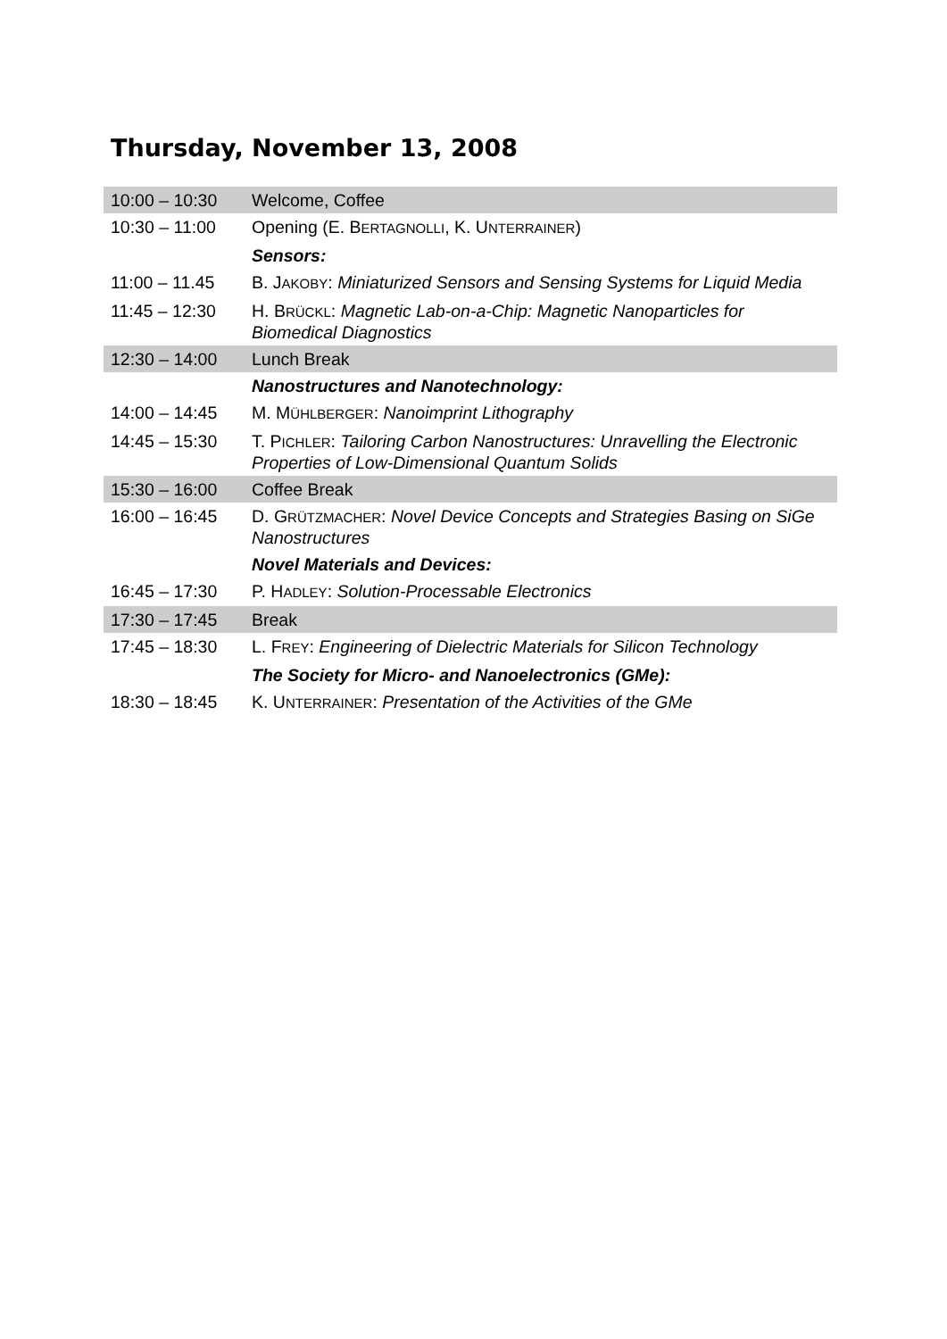Thursday, November 13, 2008
| 10:00 – 10:30 | Welcome, Coffee |
| 10:30 – 11:00 | Opening (E. B ERTAGNOLLI , K. U NTERRAINER ) |
| | Sensors: |
| 11:00 – 11.45 | B. J AKOBY : Miniaturized Sensors and Sensing Systems for Liquid Media |
| 11:45 – 12:30 | H. B RÜCKL : Magnetic Lab-on-a-Chip: Magnetic Nanoparticles for Biomedical Diagnostics |
| 12:30 – 14:00 | Lunch Break |
| | Nanostructures and Nanotechnology: |
| 14:00 – 14:45 | M. M ÜHLBERGER : Nanoimprint Lithography |
| 14:45 – 15:30 | T. P ICHLER : Tailoring Carbon Nanostructures: Unravelling the Electronic Properties of Low-Dimensional Quantum Solids |
| 15:30 – 16:00 | Coffee Break |
| 16:00 – 16:45 | D. G RÜTZMACHER : Novel Device Concepts and Strategies Basing on SiGe Nanostructures |
| | Novel Materials and Devices: |
| 16:45 – 17:30 | P. H ADLEY : Solution-Processable Electronics |
| 17:30 – 17:45 | Break |
| 17:45 – 18:30 | L. F REY : Engineering of Dielectric Materials for Silicon Technology |
| | The Society for Micro- and Nanoelectronics (GMe): |
| 18:30 – 18:45 | K. U NTERRAINER : Presentation of the Activities of the GMe |